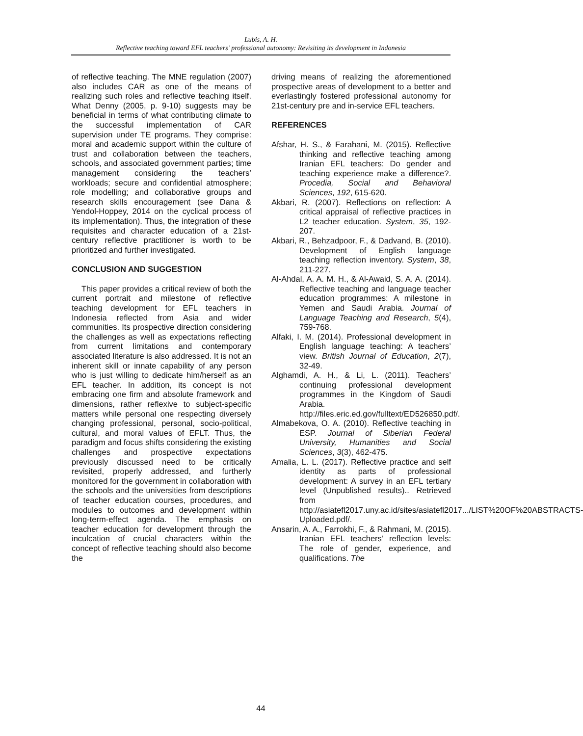Lubis, A. H.
Reflective teaching toward EFL teachers’ professional autonomy: Revisiting its development in Indonesia
of reflective teaching. The MNE regulation (2007) also includes CAR as one of the means of realizing such roles and reflective teaching itself. What Denny (2005, p. 9-10) suggests may be beneficial in terms of what contributing climate to the successful implementation of CAR supervision under TE programs. They comprise: moral and academic support within the culture of trust and collaboration between the teachers, schools, and associated government parties; time management considering the teachers’ workloads; secure and confidential atmosphere; role modelling; and collaborative groups and research skills encouragement (see Dana & Yendol-Hoppey, 2014 on the cyclical process of its implementation). Thus, the integration of these requisites and character education of a 21st-century reflective practitioner is worth to be prioritized and further investigated.
CONCLUSION AND SUGGESTION
This paper provides a critical review of both the current portrait and milestone of reflective teaching development for EFL teachers in Indonesia reflected from Asia and wider communities. Its prospective direction considering the challenges as well as expectations reflecting from current limitations and contemporary associated literature is also addressed. It is not an inherent skill or innate capability of any person who is just willing to dedicate him/herself as an EFL teacher. In addition, its concept is not embracing one firm and absolute framework and dimensions, rather reflexive to subject-specific matters while personal one respecting diversely changing professional, personal, socio-political, cultural, and moral values of EFLT. Thus, the paradigm and focus shifts considering the existing challenges and prospective expectations previously discussed need to be critically revisited, properly addressed, and furtherly monitored for the government in collaboration with the schools and the universities from descriptions of teacher education courses, procedures, and modules to outcomes and development within long-term-effect agenda. The emphasis on teacher education for development through the inculcation of crucial characters within the concept of reflective teaching should also become the
driving means of realizing the aforementioned prospective areas of development to a better and everlastingly fostered professional autonomy for 21st-century pre and in-service EFL teachers.
REFERENCES
Afshar, H. S., & Farahani, M. (2015). Reflective thinking and reflective teaching among Iranian EFL teachers: Do gender and teaching experience make a difference?. Procedia, Social and Behavioral Sciences, 192, 615-620.
Akbari, R. (2007). Reflections on reflection: A critical appraisal of reflective practices in L2 teacher education. System, 35, 192-207.
Akbari, R., Behzadpoor, F., & Dadvand, B. (2010). Development of English language teaching reflection inventory. System, 38, 211-227.
Al-Ahdal, A. A. M. H., & Al-Awaid, S. A. A. (2014). Reflective teaching and language teacher education programmes: A milestone in Yemen and Saudi Arabia. Journal of Language Teaching and Research, 5(4), 759-768.
Alfaki, I. M. (2014). Professional development in English language teaching: A teachers’ view. British Journal of Education, 2(7), 32-49.
Alghamdi, A. H., & Li, L. (2011). Teachers’ continuing professional development programmes in the Kingdom of Saudi Arabia. http://files.eric.ed.gov/fulltext/ED526850.pdf/.
Almabekova, O. A. (2010). Reflective teaching in ESP. Journal of Siberian Federal University, Humanities and Social Sciences, 3(3), 462-475.
Amalia, L. L. (2017). Reflective practice and self identity as parts of professional development: A survey in an EFL tertiary level (Unpublished results).. Retrieved from http://asiatefl2017.uny.ac.id/sites/asiatefl2017.../LIST%20OF%20ABSTRACTS-Uploaded.pdf/.
Ansarin, A. A., Farrokhi, F., & Rahmani, M. (2015). Iranian EFL teachers’ reflection levels: The role of gender, experience, and qualifications. The
44